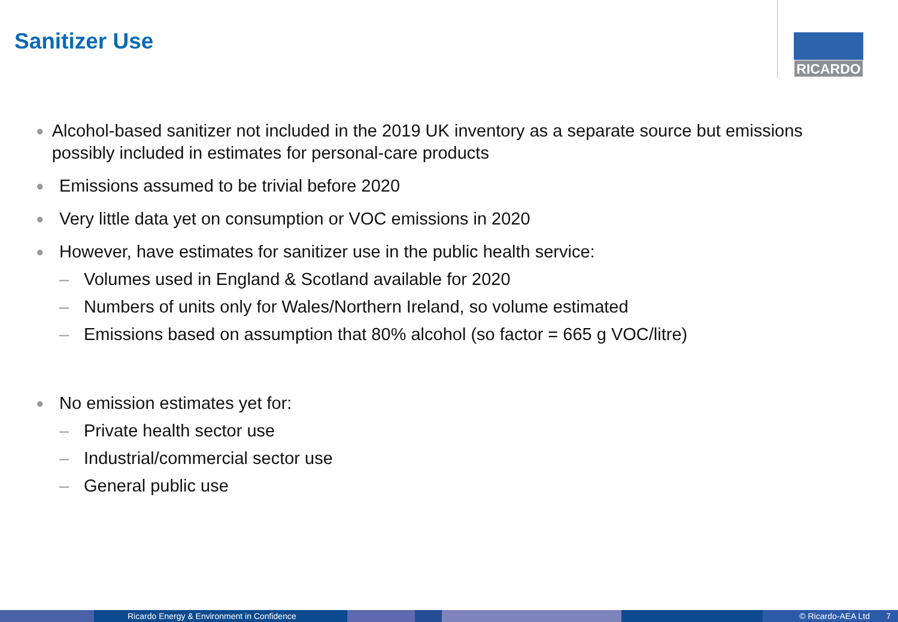Sanitizer Use RICARDO
● Alcohol-based sanitizer not included in the 2019 UK inventory as a separate source but emissions possibly included in estimates for personal-care products
● Emissions assumed to be trivial before 2020
● Very little data yet on consumption or VOC emissions in 2020
● However, have estimates for sanitizer use in the public health service:
– Volumes used in England & Scotland available for 2020
– Numbers of units only for Wales/Northern Ireland, so volume estimated
– Emissions based on assumption that 80% alcohol (so factor = 665 g VOC/litre)
● No emission estimates yet for:
– Private health sector use
– Industrial/commercial sector use
– General public use
Ricardo Energy & Environment in Confidence © Ricardo-AEA Ltd 7